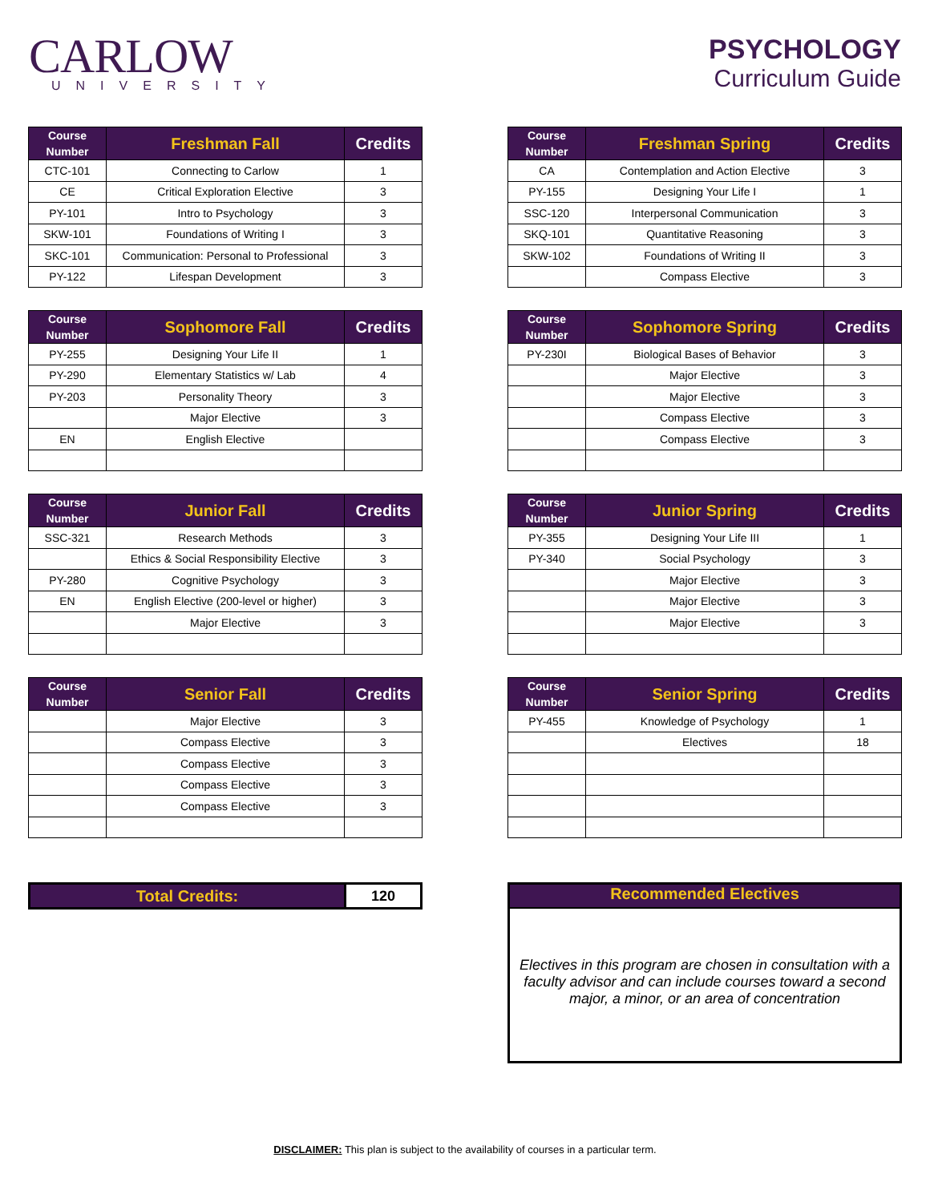CARLOW
UNIVERSITY
PSYCHOLOGY
Curriculum Guide
| Course Number | Freshman Fall | Credits |
| --- | --- | --- |
| CTC-101 | Connecting to Carlow | 1 |
| CE | Critical Exploration Elective | 3 |
| PY-101 | Intro to Psychology | 3 |
| SKW-101 | Foundations of Writing I | 3 |
| SKC-101 | Communication: Personal to Professional | 3 |
| PY-122 | Lifespan Development | 3 |
| Course Number | Freshman Spring | Credits |
| --- | --- | --- |
| CA | Contemplation and Action Elective | 3 |
| PY-155 | Designing Your Life I | 1 |
| SSC-120 | Interpersonal Communication | 3 |
| SKQ-101 | Quantitative Reasoning | 3 |
| SKW-102 | Foundations of Writing II | 3 |
| | Compass Elective | 3 |
| Course Number | Sophomore Fall | Credits |
| --- | --- | --- |
| PY-255 | Designing Your Life II | 1 |
| PY-290 | Elementary Statistics w/ Lab | 4 |
| PY-203 | Personality Theory | 3 |
| | Major Elective | 3 |
| EN | English Elective | |
| Course Number | Sophomore Spring | Credits |
| --- | --- | --- |
| PY-230I | Biological Bases of Behavior | 3 |
| | Major Elective | 3 |
| | Major Elective | 3 |
| | Compass Elective | 3 |
| | Compass Elective | 3 |
| Course Number | Junior Fall | Credits |
| --- | --- | --- |
| SSC-321 | Research Methods | 3 |
| | Ethics & Social Responsibility Elective | 3 |
| PY-280 | Cognitive Psychology | 3 |
| EN | English Elective (200-level or higher) | 3 |
| | Major Elective | 3 |
| Course Number | Junior Spring | Credits |
| --- | --- | --- |
| PY-355 | Designing Your Life III | 1 |
| PY-340 | Social Psychology | 3 |
| | Major Elective | 3 |
| | Major Elective | 3 |
| | Major Elective | 3 |
| Course Number | Senior Fall | Credits |
| --- | --- | --- |
| | Major Elective | 3 |
| | Compass Elective | 3 |
| | Compass Elective | 3 |
| | Compass Elective | 3 |
| | Compass Elective | 3 |
| Course Number | Senior Spring | Credits |
| --- | --- | --- |
| PY-455 | Knowledge of Psychology | 1 |
| | Electives | 18 |
| Total Credits: | 120 |
Recommended Electives
Electives in this program are chosen in consultation with a faculty advisor and can include courses toward a second major, a minor, or an area of concentration
DISCLAIMER: This plan is subject to the availability of courses in a particular term.